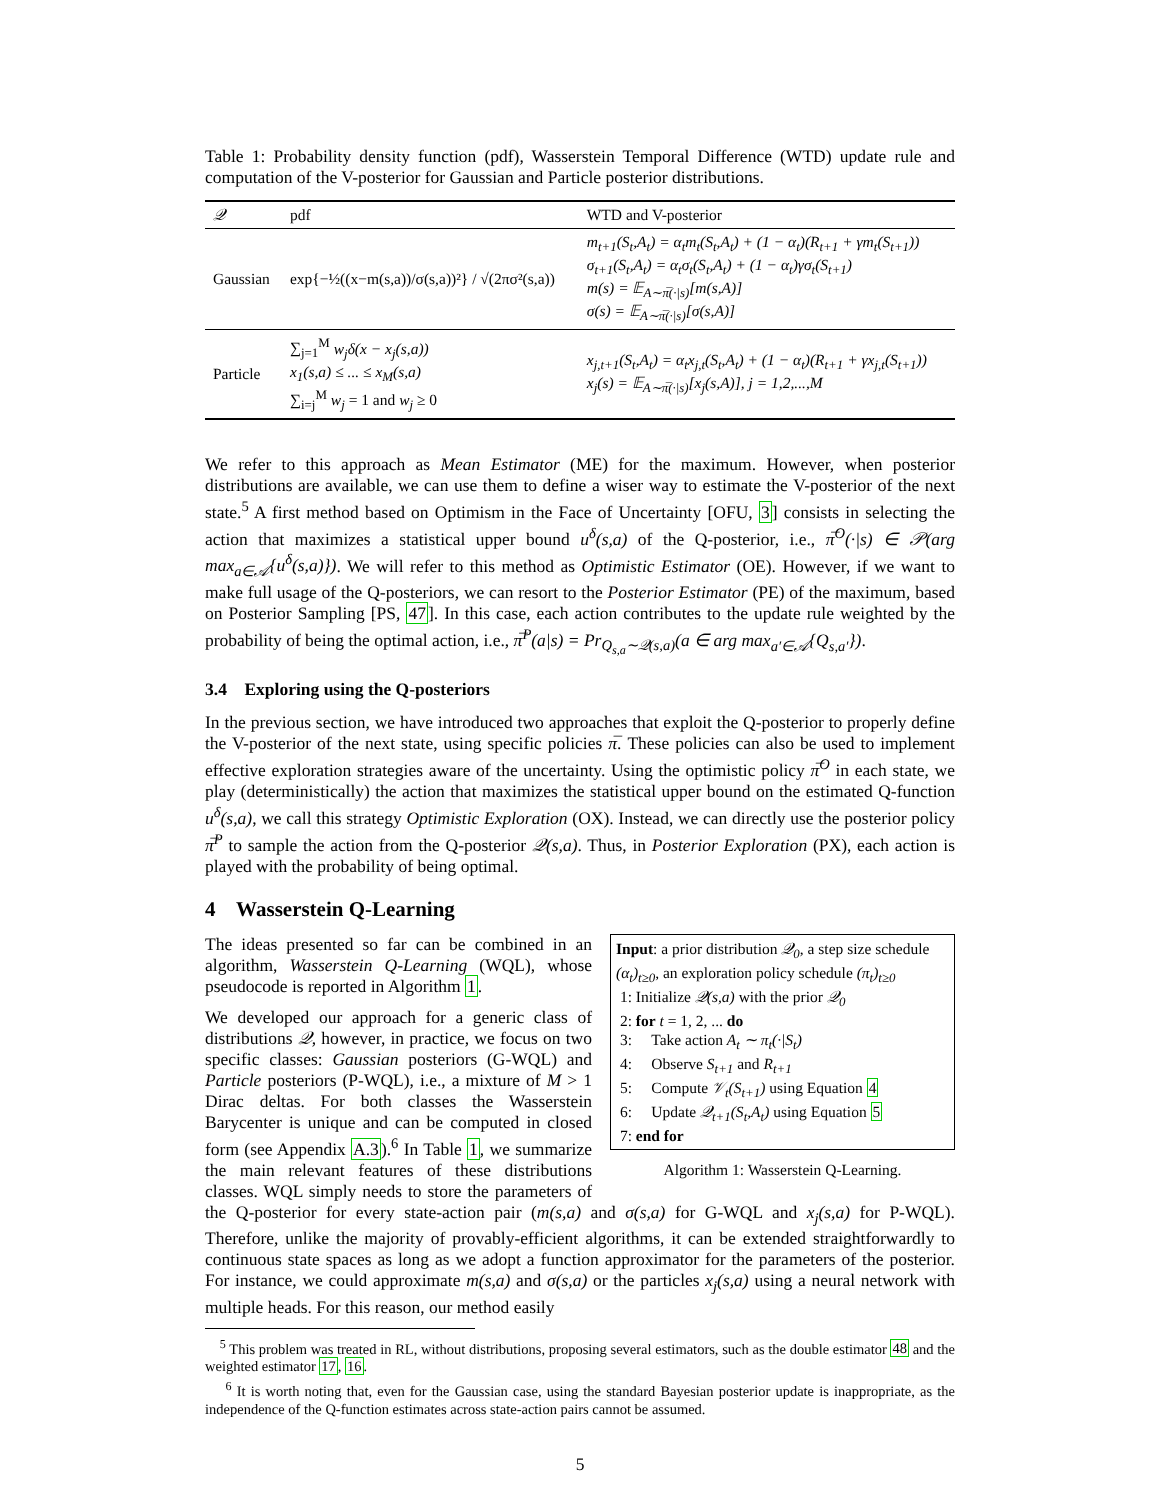Table 1: Probability density function (pdf), Wasserstein Temporal Difference (WTD) update rule and computation of the V-posterior for Gaussian and Particle posterior distributions.
| 𝒬 | pdf | WTD and V-posterior |
| --- | --- | --- |
| Gaussian | exp{−½((x−m(s,a))/σ(s,a))²} / √(2πσ²(s,a)) | m<sub>t+1</sub>(S<sub>t</sub>,A<sub>t</sub>) = α<sub>t</sub>m<sub>t</sub>(S<sub>t</sub>,A<sub>t</sub>) + (1 − α<sub>t</sub>)(R<sub>t+1</sub> + γm<sub>t</sub>(S<sub>t+1</sub>)) σ<sub>t+1</sub>(S<sub>t</sub>,A<sub>t</sub>) = α<sub>t</sub>σ<sub>t</sub>(S<sub>t</sub>,A<sub>t</sub>) + (1 − α<sub>t</sub>)γσ<sub>t</sub>(S<sub>t+1</sub>) m(s) = 𝔼<sub>A∼π̅(·/s)</sub>[m(s,A)] σ(s) = 𝔼<sub>A∼π̅(·/s)</sub>[σ(s,A)] |
| Particle | ∑<sub>j=1</sub><sup>M</sup> w<sub>j</sub>δ(x − x<sub>j</sub>(s,a)) x<sub>1</sub>(s,a) ≤ ... ≤ x<sub>M</sub>(s,a) ∑<sub>i=j</sub><sup>M</sup> w<sub>j</sub> = 1 and w<sub>j</sub> ≥ 0 | x<sub>j,t+1</sub>(S<sub>t</sub>,A<sub>t</sub>) = α<sub>t</sub>x<sub>j,t</sub>(S<sub>t</sub>,A<sub>t</sub>) + (1 − α<sub>t</sub>)(R<sub>t+1</sub> + γx<sub>j,t</sub>(S<sub>t+1</sub>)) x<sub>j</sub>(s) = 𝔼<sub>A∼π̅(·/s)</sub>[x<sub>j</sub>(s,A)], j = 1,2,...,M |
We refer to this approach as Mean Estimator (ME) for the maximum. However, when posterior distributions are available, we can use them to define a wiser way to estimate the V-posterior of the next state.<sup>5</sup> A first method based on Optimism in the Face of Uncertainty [OFU, 3] consists in selecting the action that maximizes a statistical upper bound u<sup>δ</sup>(s,a) of the Q-posterior, i.e., π̅<sup>O</sup>(·|s) ∈ 𝒫(arg max<sub>a∈𝒜</sub>{u<sup>δ</sup>(s,a)}). We will refer to this method as Optimistic Estimator (OE). However, if we want to make full usage of the Q-posteriors, we can resort to the Posterior Estimator (PE) of the maximum, based on Posterior Sampling [PS, 47]. In this case, each action contributes to the update rule weighted by the probability of being the optimal action, i.e., π̅<sup>P</sup>(a|s) = Pr<sub>Q<sub>s,a</sub>∼𝒬(s,a)</sub>(a ∈ arg max<sub>a′∈𝒜</sub>{Q<sub>s,a′</sub>}).
3.4 Exploring using the Q-posteriors
In the previous section, we have introduced two approaches that exploit the Q-posterior to properly define the V-posterior of the next state, using specific policies π̅. These policies can also be used to implement effective exploration strategies aware of the uncertainty. Using the optimistic policy π̅<sup>O</sup> in each state, we play (deterministically) the action that maximizes the statistical upper bound on the estimated Q-function u<sup>δ</sup>(s,a), we call this strategy Optimistic Exploration (OX). Instead, we can directly use the posterior policy π̅<sup>P</sup> to sample the action from the Q-posterior 𝒬(s,a). Thus, in Posterior Exploration (PX), each action is played with the probability of being optimal.
4 Wasserstein Q-Learning
Input: a prior distribution 𝒬<sub>0</sub>, a step size schedule (α<sub>t</sub>)<sub>t≥0</sub>, an exploration policy schedule (π<sub>t</sub>)<sub>t≥0</sub>
1: Initialize 𝒬(s,a) with the prior 𝒬<sub>0</sub>
2: for t = 1, 2, ... do
3: Take action A<sub>t</sub> ∼ π<sub>t</sub>(·|S<sub>t</sub>)
4: Observe S<sub>t+1</sub> and R<sub>t+1</sub>
5: Compute 𝒱<sub>t</sub>(S<sub>t+1</sub>) using Equation 4
6: Update 𝒬<sub>t+1</sub>(S<sub>t</sub>,A<sub>t</sub>) using Equation 5
7: end for
Algorithm 1: Wasserstein Q-Learning.
The ideas presented so far can be combined in an algorithm, Wasserstein Q-Learning (WQL), whose pseudocode is reported in Algorithm 1.
We developed our approach for a generic class of distributions 𝒬, however, in practice, we focus on two specific classes: Gaussian posteriors (G-WQL) and Particle posteriors (P-WQL), i.e., a mixture of M > 1 Dirac deltas. For both classes the Wasserstein Barycenter is unique and can be computed in closed form (see Appendix A.3).<sup>6</sup> In Table 1, we summarize the main relevant features of these distributions classes. WQL simply needs to store the parameters of the Q-posterior for every state-action pair (m(s,a) and σ(s,a) for G-WQL and x<sub>j</sub>(s,a) for P-WQL). Therefore, unlike the majority of provably-efficient algorithms, it can be extended straightforwardly to continuous state spaces as long as we adopt a function approximator for the parameters of the posterior. For instance, we could approximate m(s,a) and σ(s,a) or the particles x<sub>j</sub>(s,a) using a neural network with multiple heads. For this reason, our method easily
<sup>5</sup> This problem was treated in RL, without distributions, proposing several estimators, such as the double estimator 48 and the weighted estimator 17, 16.
<sup>6</sup> It is worth noting that, even for the Gaussian case, using the standard Bayesian posterior update is inappropriate, as the independence of the Q-function estimates across state-action pairs cannot be assumed.
5